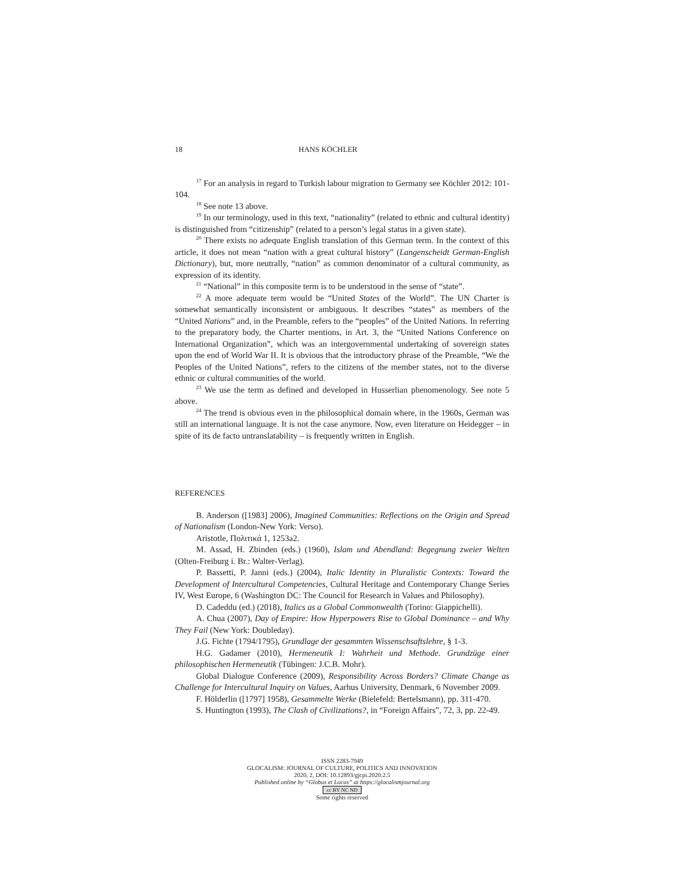18 HANS KÖCHLER
<sup>17</sup> For an analysis in regard to Turkish labour migration to Germany see Köchler 2012: 101-104.
<sup>18</sup> See note 13 above.
<sup>19</sup> In our terminology, used in this text, “nationality” (related to ethnic and cultural identity) is distinguished from “citizenship” (related to a person’s legal status in a given state).
<sup>20</sup> There exists no adequate English translation of this German term. In the context of this article, it does not mean “nation with a great cultural history” (Langenscheidt German-English Dictionary), but, more neutrally, “nation” as common denominator of a cultural community, as expression of its identity.
<sup>21</sup> “National” in this composite term is to be understood in the sense of “state”.
<sup>22</sup> A more adequate term would be “United States of the World”. The UN Charter is somewhat semantically inconsistent or ambiguous. It describes “states” as members of the “United Nations” and, in the Preamble, refers to the “peoples” of the United Nations. In referring to the preparatory body, the Charter mentions, in Art. 3, the “United Nations Conference on International Organization”, which was an intergovernmental undertaking of sovereign states upon the end of World War II. It is obvious that the introductory phrase of the Preamble, “We the Peoples of the United Nations”, refers to the citizens of the member states, not to the diverse ethnic or cultural communities of the world.
<sup>23</sup> We use the term as defined and developed in Husserlian phenomenology. See note 5 above.
<sup>24</sup> The trend is obvious even in the philosophical domain where, in the 1960s, German was still an international language. It is not the case anymore. Now, even literature on Heidegger – in spite of its de facto untranslatability – is frequently written in English.
REFERENCES
B. Anderson ([1983] 2006), Imagined Communities: Reflections on the Origin and Spread of Nationalism (London-New York: Verso).
Aristotle, Πολιτικά 1, 1253a2.
M. Assad, H. Zbinden (eds.) (1960), Islam und Abendland: Begegnung zweier Welten (Olten-Freiburg i. Br.: Walter-Verlag).
P. Bassetti, P. Janni (eds.) (2004), Italic Identity in Pluralistic Contexts: Toward the Development of Intercultural Competencies, Cultural Heritage and Contemporary Change Series IV, West Europe, 6 (Washington DC: The Council for Research in Values and Philosophy).
D. Cadeddu (ed.) (2018), Italics as a Global Commonwealth (Torino: Giappichelli).
A. Chua (2007), Day of Empire: How Hyperpowers Rise to Global Dominance – and Why They Fail (New York: Doubleday).
J.G. Fichte (1794/1795), Grundlage der gesammten Wissenschsaftslehre, § 1-3.
H.G. Gadamer (2010), Hermeneutik I: Wahrheit und Methode. Grundzüge einer philosophischen Hermeneutik (Tübingen: J.C.B. Mohr).
Global Dialogue Conference (2009), Responsibility Across Borders? Climate Change as Challenge for Intercultural Inquiry on Values, Aarhus University, Denmark, 6 November 2009.
F. Hölderlin ([1797] 1958), Gesammelte Werke (Bielefeld: Bertelsmann), pp. 311-470.
S. Huntington (1993), The Clash of Civilizations?, in “Foreign Affairs”, 72, 3, pp. 22-49.
ISSN 2283-7949
GLOCALISM: JOURNAL OF CULTURE, POLITICS AND INNOVATION
2020, 2, DOI: 10.12893/gjcpi.2020.2.5
Published online by “Globus et Locus” at https://glocalismjournal.org
cc BY NC ND
Some rights reserved